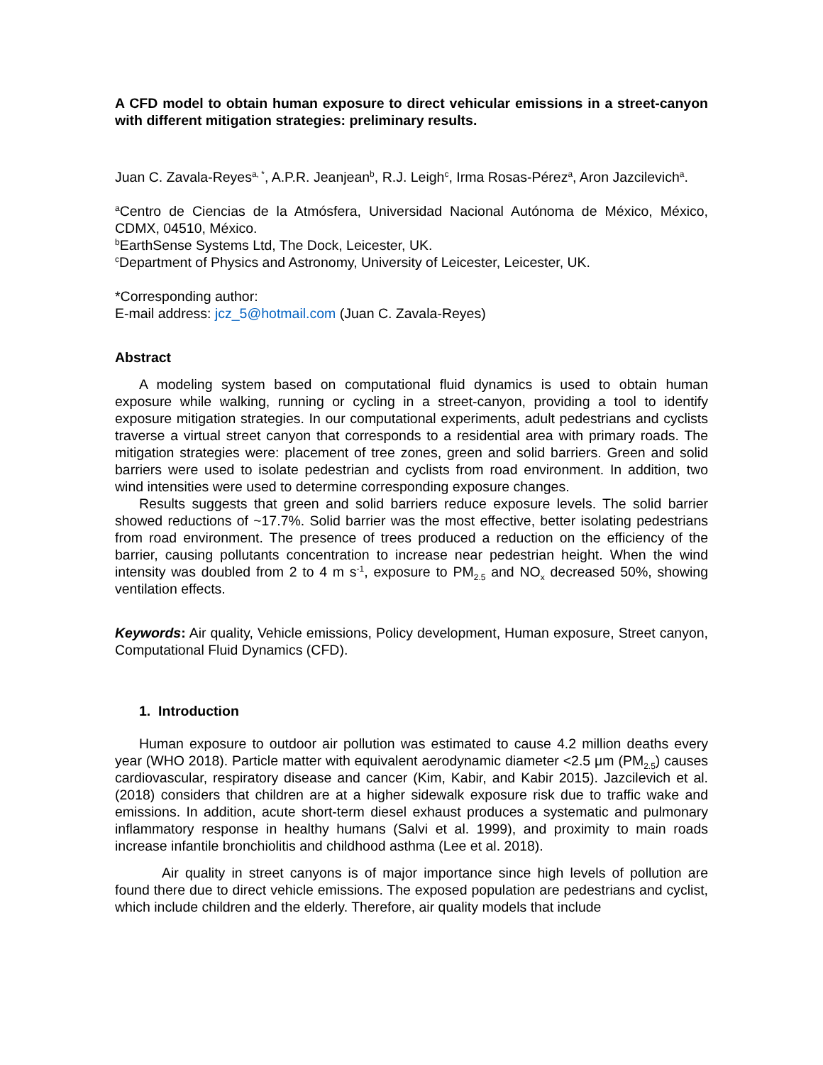A CFD model to obtain human exposure to direct vehicular emissions in a street-canyon with different mitigation strategies: preliminary results.
Juan C. Zavala-Reyes<sup>a, *</sup>, A.P.R. Jeanjean<sup>b</sup>, R.J. Leigh<sup>c</sup>, Irma Rosas-Pérez<sup>a</sup>, Aron Jazcilevich<sup>a</sup>.
<sup>a</sup> Centro de Ciencias de la Atmósfera, Universidad Nacional Autónoma de México, México, CDMX, 04510, México.
<sup>b</sup> EarthSense Systems Ltd, The Dock, Leicester, UK.
<sup>c</sup> Department of Physics and Astronomy, University of Leicester, Leicester, UK.
*Corresponding author:
E-mail address: jcz_5@hotmail.com (Juan C. Zavala-Reyes)
Abstract
A modeling system based on computational fluid dynamics is used to obtain human exposure while walking, running or cycling in a street-canyon, providing a tool to identify exposure mitigation strategies. In our computational experiments, adult pedestrians and cyclists traverse a virtual street canyon that corresponds to a residential area with primary roads. The mitigation strategies were: placement of tree zones, green and solid barriers. Green and solid barriers were used to isolate pedestrian and cyclists from road environment. In addition, two wind intensities were used to determine corresponding exposure changes.
Results suggests that green and solid barriers reduce exposure levels. The solid barrier showed reductions of ~17.7%. Solid barrier was the most effective, better isolating pedestrians from road environment. The presence of trees produced a reduction on the efficiency of the barrier, causing pollutants concentration to increase near pedestrian height. When the wind intensity was doubled from 2 to 4 m s<sup>-1</sup>, exposure to PM<sub>2.5</sub> and NO<sub>x</sub> decreased 50%, showing ventilation effects.
Keywords: Air quality, Vehicle emissions, Policy development, Human exposure, Street canyon, Computational Fluid Dynamics (CFD).
1. Introduction
Human exposure to outdoor air pollution was estimated to cause 4.2 million deaths every year (WHO 2018). Particle matter with equivalent aerodynamic diameter <2.5 μm (PM<sub>2.5</sub>) causes cardiovascular, respiratory disease and cancer (Kim, Kabir, and Kabir 2015). Jazcilevich et al. (2018) considers that children are at a higher sidewalk exposure risk due to traffic wake and emissions. In addition, acute short-term diesel exhaust produces a systematic and pulmonary inflammatory response in healthy humans (Salvi et al. 1999), and proximity to main roads increase infantile bronchiolitis and childhood asthma (Lee et al. 2018).
Air quality in street canyons is of major importance since high levels of pollution are found there due to direct vehicle emissions. The exposed population are pedestrians and cyclist, which include children and the elderly. Therefore, air quality models that include